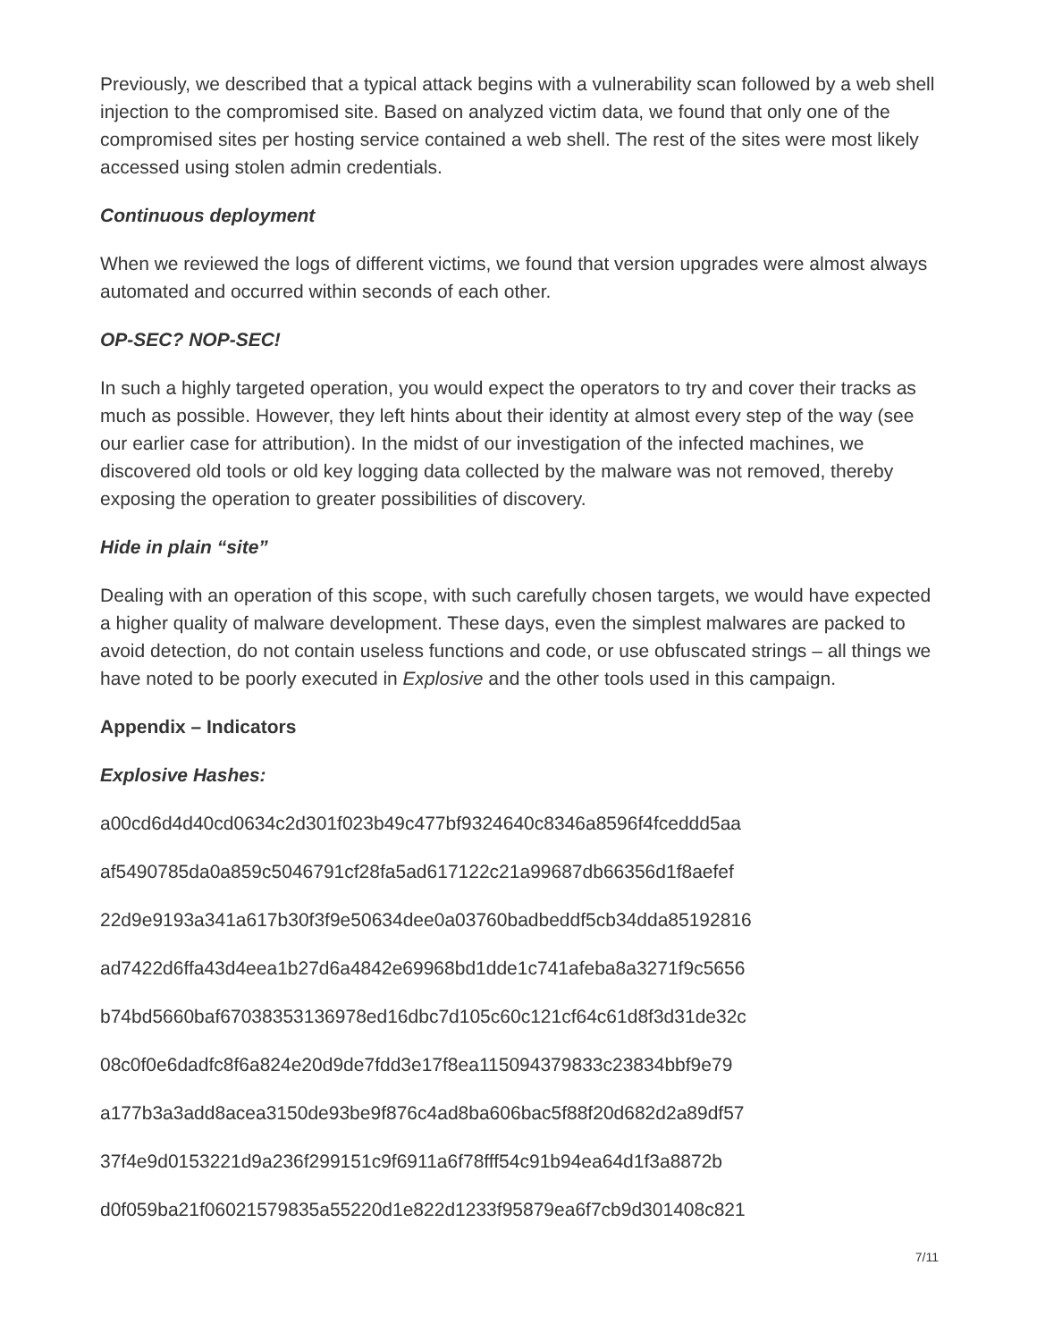Previously, we described that a typical attack begins with a vulnerability scan followed by a web shell injection to the compromised site. Based on analyzed victim data, we found that only one of the compromised sites per hosting service contained a web shell. The rest of the sites were most likely accessed using stolen admin credentials.
Continuous deployment
When we reviewed the logs of different victims, we found that version upgrades were almost always automated and occurred within seconds of each other.
OP-SEC? NOP-SEC!
In such a highly targeted operation, you would expect the operators to try and cover their tracks as much as possible. However, they left hints about their identity at almost every step of the way (see our earlier case for attribution). In the midst of our investigation of the infected machines, we discovered old tools or old key logging data collected by the malware was not removed, thereby exposing the operation to greater possibilities of discovery.
Hide in plain “site”
Dealing with an operation of this scope, with such carefully chosen targets, we would have expected a higher quality of malware development. These days, even the simplest malwares are packed to avoid detection, do not contain useless functions and code, or use obfuscated strings – all things we have noted to be poorly executed in Explosive and the other tools used in this campaign.
Appendix – Indicators
Explosive Hashes:
a00cd6d4d40cd0634c2d301f023b49c477bf9324640c8346a8596f4fceddd5aa
af5490785da0a859c5046791cf28fa5ad617122c21a99687db66356d1f8aefef
22d9e9193a341a617b30f3f9e50634dee0a03760badbeddf5cb34dda85192816
ad7422d6ffa43d4eea1b27d6a4842e69968bd1dde1c741afeba8a3271f9c5656
b74bd5660baf67038353136978ed16dbc7d105c60c121cf64c61d8f3d31de32c
08c0f0e6dadfc8f6a824e20d9de7fdd3e17f8ea115094379833c23834bbf9e79
a177b3a3add8acea3150de93be9f876c4ad8ba606bac5f88f20d682d2a89df57
37f4e9d0153221d9a236f299151c9f6911a6f78fff54c91b94ea64d1f3a8872b
d0f059ba21f06021579835a55220d1e822d1233f95879ea6f7cb9d301408c821
7/11